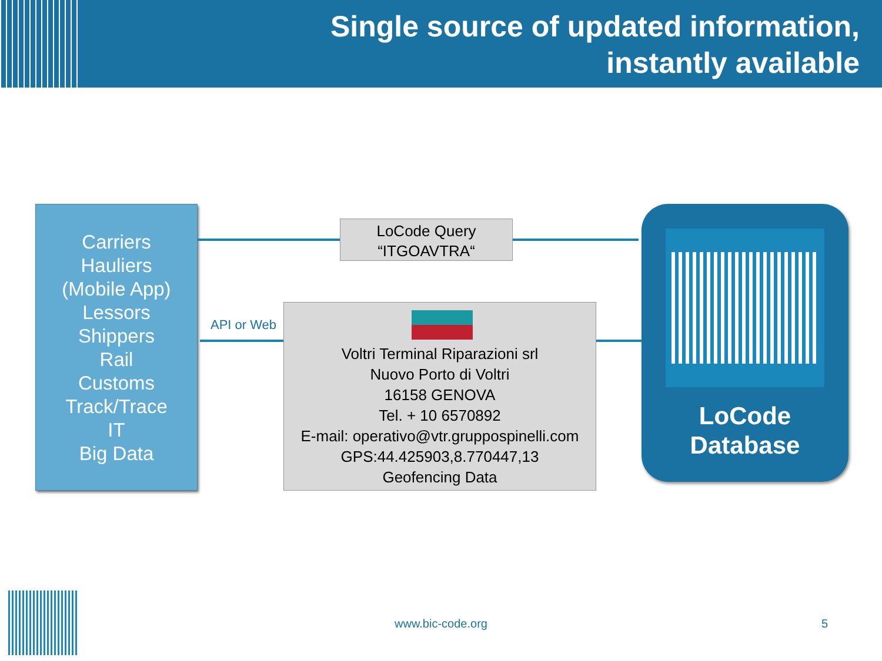Single source of updated information,
instantly available
Carriers
Hauliers
(Mobile App)
Lessors
Shippers
Rail
Customs
Track/Trace
IT
Big Data
LoCode Query
“ITGOAVTRA“
API or Web
Voltri Terminal Riparazioni srl
Nuovo Porto di Voltri
16158 GENOVA
Tel. + 10 6570892
E-mail: operativo@vtr.gruppospinelli.com
GPS:44.425903,8.770447,13
Geofencing Data
LoCode
Database
www.bic-code.org 5